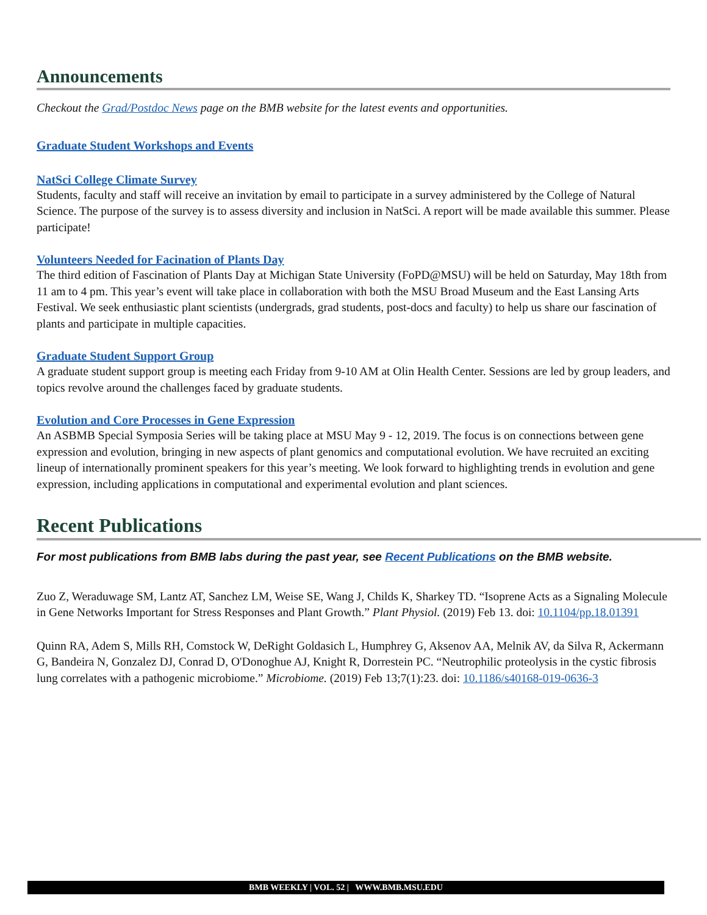Announcements
Checkout the Grad/Postdoc News page on the BMB website for the latest events and opportunities.
Graduate Student Workshops and Events
NatSci College Climate Survey
Students, faculty and staff will receive an invitation by email to participate in a survey administered by the College of Natural Science. The purpose of the survey is to assess diversity and inclusion in NatSci. A report will be made available this summer. Please participate!
Volunteers Needed for Facination of Plants Day
The third edition of Fascination of Plants Day at Michigan State University (FoPD@MSU) will be held on Saturday, May 18th from 11 am to 4 pm. This year’s event will take place in collaboration with both the MSU Broad Museum and the East Lansing Arts Festival. We seek enthusiastic plant scientists (undergrads, grad students, post-docs and faculty) to help us share our fascination of plants and participate in multiple capacities.
Graduate Student Support Group
A graduate student support group is meeting each Friday from 9-10 AM at Olin Health Center. Sessions are led by group leaders, and topics revolve around the challenges faced by graduate students.
Evolution and Core Processes in Gene Expression
An ASBMB Special Symposia Series will be taking place at MSU May 9 - 12, 2019. The focus is on connections between gene expression and evolution, bringing in new aspects of plant genomics and computational evolution. We have recruited an exciting lineup of internationally prominent speakers for this year’s meeting. We look forward to highlighting trends in evolution and gene expression, including applications in computational and experimental evolution and plant sciences.
Recent Publications
For most publications from BMB labs during the past year, see Recent Publications on the BMB website.
Zuo Z, Weraduwage SM, Lantz AT, Sanchez LM, Weise SE, Wang J, Childs K, Sharkey TD. “Isoprene Acts as a Signaling Molecule in Gene Networks Important for Stress Responses and Plant Growth.” Plant Physiol. (2019) Feb 13. doi: 10.1104/pp.18.01391
Quinn RA, Adem S, Mills RH, Comstock W, DeRight Goldasich L, Humphrey G, Aksenov AA, Melnik AV, da Silva R, Ackermann G, Bandeira N, Gonzalez DJ, Conrad D, O'Donoghue AJ, Knight R, Dorrestein PC. “Neutrophilic proteolysis in the cystic fibrosis lung correlates with a pathogenic microbiome.” Microbiome. (2019) Feb 13;7(1):23. doi: 10.1186/s40168-019-0636-3
BMB WEEKLY | VOL. 52 | WWW.BMB.MSU.EDU